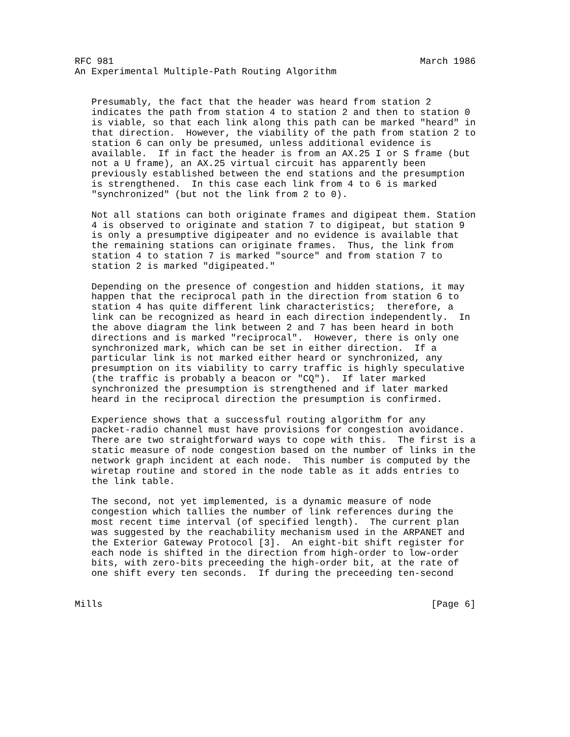RFC 981                                                       March 1986
An Experimental Multiple-Path Routing Algorithm


   Presumably, the fact that the header was heard from station 2
   indicates the path from station 4 to station 2 and then to station 0
   is viable, so that each link along this path can be marked "heard" in
   that direction.  However, the viability of the path from station 2 to
   station 6 can only be presumed, unless additional evidence is
   available.  If in fact the header is from an AX.25 I or S frame (but
   not a U frame), an AX.25 virtual circuit has apparently been
   previously established between the end stations and the presumption
   is strengthened.  In this case each link from 4 to 6 is marked
   "synchronized" (but not the link from 2 to 0).

   Not all stations can both originate frames and digipeat them. Station
   4 is observed to originate and station 7 to digipeat, but station 9
   is only a presumptive digipeater and no evidence is available that
   the remaining stations can originate frames.  Thus, the link from
   station 4 to station 7 is marked "source" and from station 7 to
   station 2 is marked "digipeated."

   Depending on the presence of congestion and hidden stations, it may
   happen that the reciprocal path in the direction from station 6 to
   station 4 has quite different link characteristics;  therefore, a
   link can be recognized as heard in each direction independently.  In
   the above diagram the link between 2 and 7 has been heard in both
   directions and is marked "reciprocal".  However, there is only one
   synchronized mark, which can be set in either direction.  If a
   particular link is not marked either heard or synchronized, any
   presumption on its viability to carry traffic is highly speculative
   (the traffic is probably a beacon or "CQ").  If later marked
   synchronized the presumption is strengthened and if later marked
   heard in the reciprocal direction the presumption is confirmed.

   Experience shows that a successful routing algorithm for any
   packet-radio channel must have provisions for congestion avoidance.
   There are two straightforward ways to cope with this.  The first is a
   static measure of node congestion based on the number of links in the
   network graph incident at each node.  This number is computed by the
   wiretap routine and stored in the node table as it adds entries to
   the link table.

   The second, not yet implemented, is a dynamic measure of node
   congestion which tallies the number of link references during the
   most recent time interval (of specified length).  The current plan
   was suggested by the reachability mechanism used in the ARPANET and
   the Exterior Gateway Protocol [3].  An eight-bit shift register for
   each node is shifted in the direction from high-order to low-order
   bits, with zero-bits preceeding the high-order bit, at the rate of
   one shift every ten seconds.  If during the preceeding ten-second


Mills                                                           [Page 6]